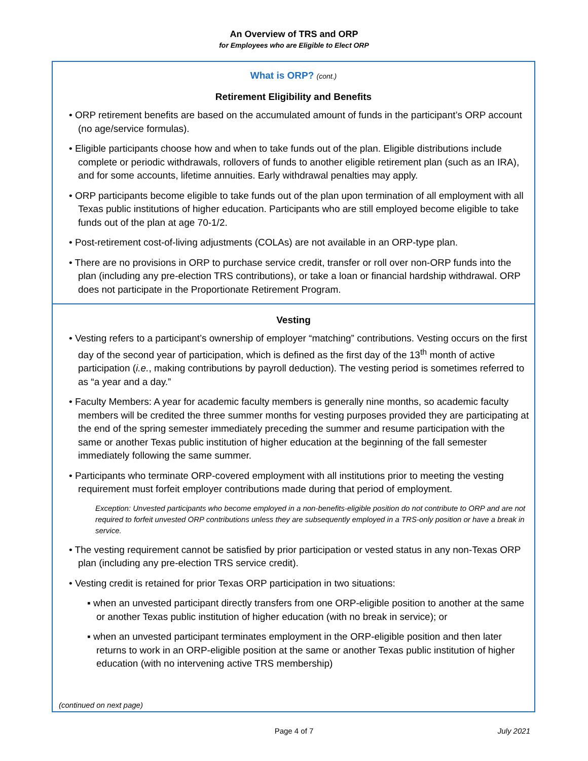An Overview of TRS and ORP
for Employees who are Eligible to Elect ORP
What is ORP? (cont.)
Retirement Eligibility and Benefits
• ORP retirement benefits are based on the accumulated amount of funds in the participant’s ORP account (no age/service formulas).
• Eligible participants choose how and when to take funds out of the plan. Eligible distributions include complete or periodic withdrawals, rollovers of funds to another eligible retirement plan (such as an IRA), and for some accounts, lifetime annuities. Early withdrawal penalties may apply.
• ORP participants become eligible to take funds out of the plan upon termination of all employment with all Texas public institutions of higher education. Participants who are still employed become eligible to take funds out of the plan at age 70-1/2.
• Post-retirement cost-of-living adjustments (COLAs) are not available in an ORP-type plan.
• There are no provisions in ORP to purchase service credit, transfer or roll over non-ORP funds into the plan (including any pre-election TRS contributions), or take a loan or financial hardship withdrawal. ORP does not participate in the Proportionate Retirement Program.
Vesting
• Vesting refers to a participant’s ownership of employer “matching” contributions. Vesting occurs on the first day of the second year of participation, which is defined as the first day of the 13<sup>th</sup> month of active participation (i.e., making contributions by payroll deduction). The vesting period is sometimes referred to as “a year and a day.”
• Faculty Members: A year for academic faculty members is generally nine months, so academic faculty members will be credited the three summer months for vesting purposes provided they are participating at the end of the spring semester immediately preceding the summer and resume participation with the same or another Texas public institution of higher education at the beginning of the fall semester immediately following the same summer.
• Participants who terminate ORP-covered employment with all institutions prior to meeting the vesting requirement must forfeit employer contributions made during that period of employment.
Exception: Unvested participants who become employed in a non-benefits-eligible position do not contribute to ORP and are not required to forfeit unvested ORP contributions unless they are subsequently employed in a TRS-only position or have a break in service.
• The vesting requirement cannot be satisfied by prior participation or vested status in any non-Texas ORP plan (including any pre-election TRS service credit).
• Vesting credit is retained for prior Texas ORP participation in two situations:
▪ when an unvested participant directly transfers from one ORP-eligible position to another at the same or another Texas public institution of higher education (with no break in service); or
▪ when an unvested participant terminates employment in the ORP-eligible position and then later returns to work in an ORP-eligible position at the same or another Texas public institution of higher education (with no intervening active TRS membership)
(continued on next page)
Page 4 of 7
July 2021